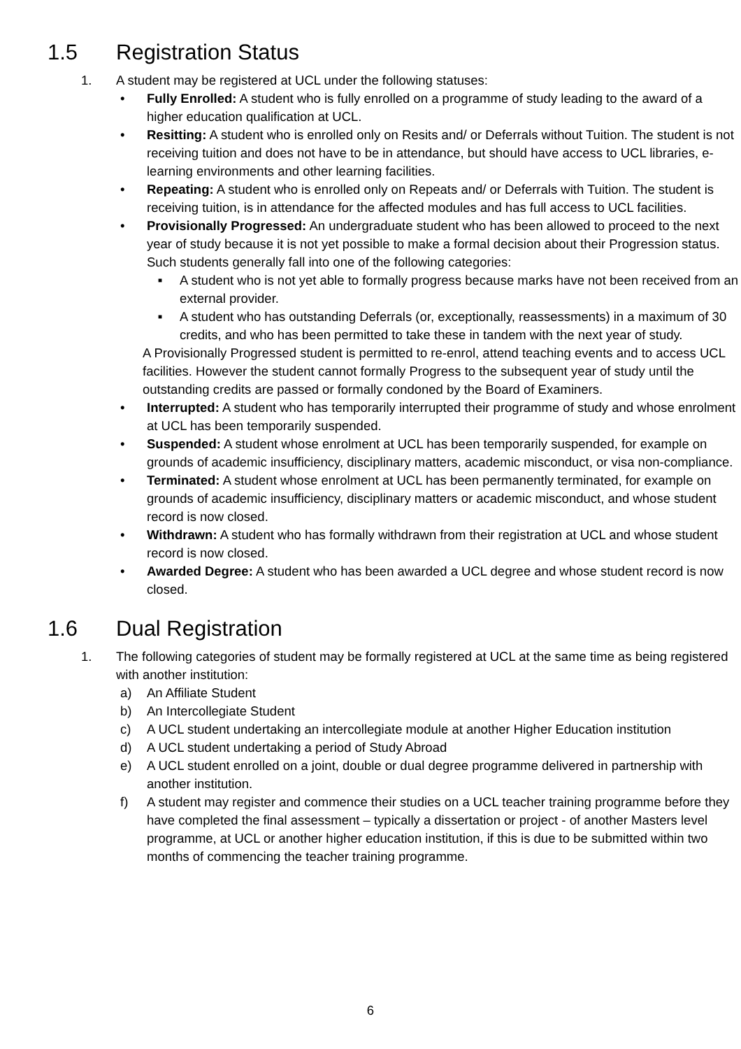1.5 Registration Status
1. A student may be registered at UCL under the following statuses:
• Fully Enrolled: A student who is fully enrolled on a programme of study leading to the award of a higher education qualification at UCL.
• Resitting: A student who is enrolled only on Resits and/ or Deferrals without Tuition. The student is not receiving tuition and does not have to be in attendance, but should have access to UCL libraries, e-learning environments and other learning facilities.
• Repeating: A student who is enrolled only on Repeats and/ or Deferrals with Tuition. The student is receiving tuition, is in attendance for the affected modules and has full access to UCL facilities.
• Provisionally Progressed: An undergraduate student who has been allowed to proceed to the next year of study because it is not yet possible to make a formal decision about their Progression status. Such students generally fall into one of the following categories:
■
A student who is not yet able to formally progress because marks have not been received from an external provider.
■
A student who has outstanding Deferrals (or, exceptionally, reassessments) in a maximum of 30 credits, and who has been permitted to take these in tandem with the next year of study.
A Provisionally Progressed student is permitted to re-enrol, attend teaching events and to access UCL facilities. However the student cannot formally Progress to the subsequent year of study until the outstanding credits are passed or formally condoned by the Board of Examiners.
• Interrupted: A student who has temporarily interrupted their programme of study and whose enrolment at UCL has been temporarily suspended.
• Suspended: A student whose enrolment at UCL has been temporarily suspended, for example on grounds of academic insufficiency, disciplinary matters, academic misconduct, or visa non-compliance.
• Terminated: A student whose enrolment at UCL has been permanently terminated, for example on grounds of academic insufficiency, disciplinary matters or academic misconduct, and whose student record is now closed.
• Withdrawn: A student who has formally withdrawn from their registration at UCL and whose student record is now closed.
• Awarded Degree: A student who has been awarded a UCL degree and whose student record is now closed.
1.6 Dual Registration
1. The following categories of student may be formally registered at UCL at the same time as being registered with another institution:
a) An Affiliate Student
b) An Intercollegiate Student
c) A UCL student undertaking an intercollegiate module at another Higher Education institution
d) A UCL student undertaking a period of Study Abroad
e) A UCL student enrolled on a joint, double or dual degree programme delivered in partnership with another institution.
f) A student may register and commence their studies on a UCL teacher training programme before they have completed the final assessment – typically a dissertation or project - of another Masters level programme, at UCL or another higher education institution, if this is due to be submitted within two months of commencing the teacher training programme.
6